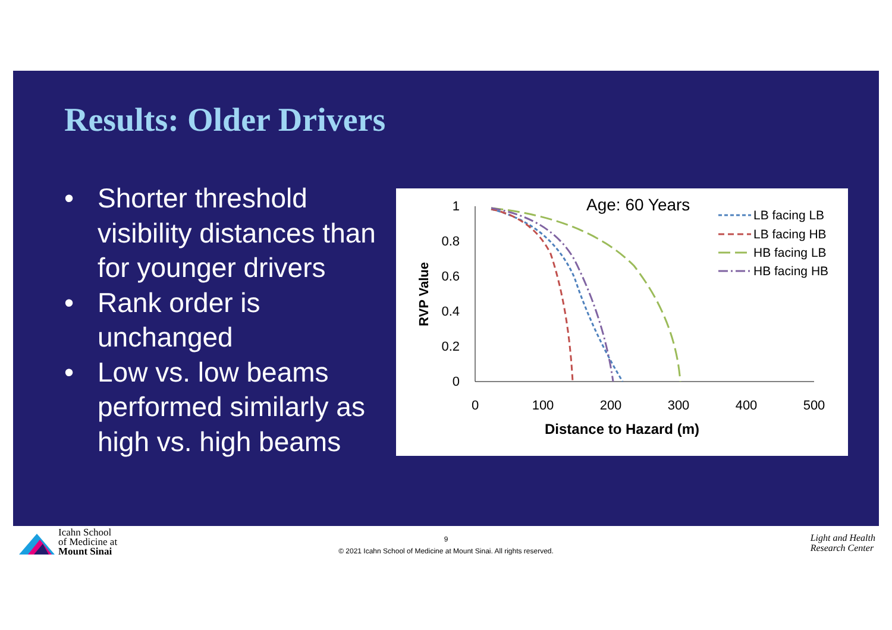Results: Older Drivers
• Shorter threshold visibility distances than for younger drivers
• Rank order is unchanged
• Low vs. low beams performed similarly as high vs. high beams
Age: 60 Years
1
0.8
0.6
0.4
0.2
0
0
100
200
300
400
500
Distance to Hazard (m)
RVP Value
LB facing LB
LB facing HB
HB facing LB
HB facing HB
Icahn School
of Medicine at
Mount Sinai
9
© 2021 Icahn School of Medicine at Mount Sinai. All rights reserved.
Light and Health
Research Center